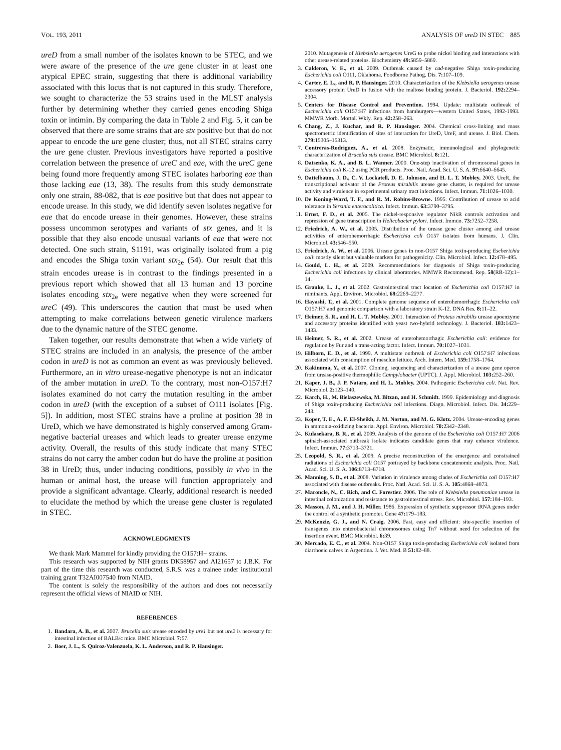VOL. 193, 2011 ANALYSIS OF ureD IN STEC 885
ureD from a small number of the isolates known to be STEC, and we were aware of the presence of the ure gene cluster in at least one atypical EPEC strain, suggesting that there is additional variability associated with this locus that is not captured in this study. Therefore, we sought to characterize the 53 strains used in the MLST analysis further by determining whether they carried genes encoding Shiga toxin or intimin. By comparing the data in Table 2 and Fig. 5, it can be observed that there are some strains that are stx positive but that do not appear to encode the ure gene cluster; thus, not all STEC strains carry the ure gene cluster. Previous investigators have reported a positive correlation between the presence of ureC and eae, with the ureC gene being found more frequently among STEC isolates harboring eae than those lacking eae (13, 38). The results from this study demonstrate only one strain, 88-082, that is eae positive but that does not appear to encode urease. In this study, we did identify seven isolates negative for eae that do encode urease in their genomes. However, these strains possess uncommon serotypes and variants of stx genes, and it is possible that they also encode unusual variants of eae that were not detected. One such strain, S1191, was originally isolated from a pig and encodes the Shiga toxin variant stx<sub>2e</sub> (54). Our result that this strain encodes urease is in contrast to the findings presented in a previous report which showed that all 13 human and 13 porcine isolates encoding stx<sub>2e</sub> were negative when they were screened for ureC (49). This underscores the caution that must be used when attempting to make correlations between genetic virulence markers due to the dynamic nature of the STEC genome.
Taken together, our results demonstrate that when a wide variety of STEC strains are included in an analysis, the presence of the amber codon in ureD is not as common an event as was previously believed. Furthermore, an in vitro urease-negative phenotype is not an indicator of the amber mutation in ureD. To the contrary, most non-O157:H7 isolates examined do not carry the mutation resulting in the amber codon in ureD (with the exception of a subset of O111 isolates [Fig. 5]). In addition, most STEC strains have a proline at position 38 in UreD, which we have demonstrated is highly conserved among Gram-negative bacterial ureases and which leads to greater urease enzyme activity. Overall, the results of this study indicate that many STEC strains do not carry the amber codon but do have the proline at position 38 in UreD; thus, under inducing conditions, possibly in vivo in the human or animal host, the urease will function appropriately and provide a significant advantage. Clearly, additional research is needed to elucidate the method by which the urease gene cluster is regulated in STEC.
ACKNOWLEDGMENTS
We thank Mark Mammel for kindly providing the O157:H− strains.
This research was supported by NIH grants DK58957 and AI21657 to J.B.K. For part of the time this research was conducted, S.R.S. was a trainee under institutional training grant T32AI007540 from NIAID.
The content is solely the responsibility of the authors and does not necessarily represent the official views of NIAID or NIH.
REFERENCES
1. Bandara, A. B., et al. 2007. Brucella suis urease encoded by ure1 but not ure2 is necessary for intestinal infection of BALB/c mice. BMC Microbiol. 7: 57.
2. Boer, J. L., S. Quiroz-Valenzuela, K. L. Anderson, and R. P. Hausinger.
2010. Mutagenesis of Klebsiella aerogenes UreG to probe nickel binding and interactions with other urease-related proteins. Biochemistry 49: 5859–5869.
3. Calderon, V. E., et al. 2009. Outbreak caused by cad-negative Shiga toxin-producing Escherichia coli O111, Oklahoma. Foodborne Pathog. Dis. 7: 107–109.
4. Carter, E. L., and R. P. Hausinger. 2010. Characterization of the Klebsiella aerogenes urease accessory protein UreD in fusion with the maltose binding protein. J. Bacteriol. 192: 2294–2304.
5. Centers for Disease Control and Prevention. 1994. Update: multistate outbreak of Escherichia coli O157:H7 infections from hamburgers—western United States, 1992-1993. MMWR Morb. Mortal. Wkly. Rep. 42: 258–263.
6. Chang, Z., J. Kuchar, and R. P. Hausinger. 2004. Chemical cross-linking and mass spectrometric identification of sites of interaction for UreD, UreF, and urease. J. Biol. Chem. 279: 15305–15313.
7. Contreras-Rodriguez, A., et al. 2008. Enzymatic, immunological and phylogenetic characterization of Brucella suis urease. BMC Microbiol. 8: 121.
8. Datsenko, K. A., and B. L. Wanner. 2000. One-step inactivation of chromosomal genes in Escherichia coli K-12 using PCR products. Proc. Natl. Acad. Sci. U. S. A. 97: 6640–6645.
9. Dattelbaum, J. D., C. V. Lockatell, D. E. Johnson, and H. L. T. Mobley. 2003. UreR, the transcriptional activator of the Proteus mirabilis urease gene cluster, is required for urease activity and virulence in experimental urinary tract infections. Infect. Immun. 71: 1026–1030.
10. De Koning-Ward, T. F., and R. M. Robins-Browne. 1995. Contribution of urease to acid tolerance in Yersinia enterocolitica. Infect. Immun. 63: 3790–3795.
11. Ernst, F. D., et al. 2005. The nickel-responsive regulator NikR controls activation and repression of gene transcription in Helicobacter pylori. Infect. Immun. 73: 7252–7258.
12. Friedrich, A. W., et al. 2005. Distribution of the urease gene cluster among and urease activities of enterohemorrhagic Escherichia coli O157 isolates from humans. J. Clin. Microbiol. 43: 546–550.
13. Friedrich, A. W., et al. 2006. Urease genes in non-O157 Shiga toxin-producing Escherichia coli: mostly silent but valuable markers for pathogenicity. Clin. Microbiol. Infect. 12: 478–495.
14. Gould, L. H., et al. 2009. Recommendations for diagnosis of Shiga toxin-producing Escherichia coli infections by clinical laboratories. MMWR Recommend. Rep. 58(RR-12): 1–14.
15. Grauke, L. J., et al. 2002. Gastrointestinal tract location of Escherichia coli O157:H7 in ruminants. Appl. Environ. Microbiol. 68: 2269–2277.
16. Hayashi, T., et al. 2001. Complete genome sequence of enterohemorrhagic Escherichia coli O157:H7 and genomic comparison with a laboratory strain K-12. DNA Res. 8: 11–22.
17. Heimer, S. R., and H. L. T. Mobley. 2001. Interaction of Proteus mirabilis urease apoenzyme and accessory proteins identified with yeast two-hybrid technology. J. Bacteriol. 183: 1423–1433.
18. Heimer, S. R., et al. 2002. Urease of enterohemorrhagic Escherichia coli: evidence for regulation by Fur and a trans-acting factor. Infect. Immun. 70: 1027–1031.
19. Hilborn, E. D., et al. 1999. A multistate outbreak of Escherichia coli O157:H7 infections associated with consumption of mesclun lettuce. Arch. Intern. Med. 159: 1758–1764.
20. Kakinuma, Y., et al. 2007. Cloning, sequencing and characterization of a urease gene operon from urease-positive thermophilic Campylobacter (UPTC). J. Appl. Microbiol. 103: 252–260.
21. Kaper, J. B., J. P. Nataro, and H. L. Mobley. 2004. Pathogenic Escherichia coli. Nat. Rev. Microbiol. 2: 123–140.
22. Karch, H., M. Bielaszewska, M. Bitzan, and H. Schmidt. 1999. Epidemiology and diagnosis of Shiga toxin-producing Escherichia coli infections. Diagn. Microbiol. Infect. Dis. 34: 229–243.
23. Koper, T. E., A. F. El-Sheikh, J. M. Norton, and M. G. Klotz. 2004. Urease-encoding genes in ammonia-oxidizing bacteria. Appl. Environ. Microbiol. 70: 2342–2348.
24. Kulasekara, B. R., et al. 2009. Analysis of the genome of the Escherichia coli O157:H7 2006 spinach-associated outbreak isolate indicates candidate genes that may enhance virulence. Infect. Immun. 77: 3713–3721.
25. Leopold, S. R., et al. 2009. A precise reconstruction of the emergence and constrained radiations of Escherichia coli O157 portrayed by backbone concatenomic analysis. Proc. Natl. Acad. Sci. U. S. A. 106: 8713–8718.
26. Manning, S. D., et al. 2008. Variation in virulence among clades of Escherichia coli O157:H7 associated with disease outbreaks. Proc. Natl. Acad. Sci. U. S. A. 105: 4868–4873.
27. Maroncle, N., C. Rich, and C. Forestier. 2006. The role of Klebsiella pneumoniae urease in intestinal colonization and resistance to gastrointestinal stress. Res. Microbiol. 157: 184–193.
28. Masson, J. M., and J. H. Miller. 1986. Expression of synthetic suppressor tRNA genes under the control of a synthetic promoter. Gene 47: 179–183.
29. McKenzie, G. J., and N. Craig. 2006. Fast, easy and efficient: site-specific insertion of transgenes into enterobacterial chromosomes using Tn7 without need for selection of the insertion event. BMC Microbiol. 6: 39.
30. Mercado, E. C., et al. 2004. Non-O157 Shiga toxin-producing Escherichia coli isolated from diarrhoeic calves in Argentina. J. Vet. Med. B 51: 82–88.